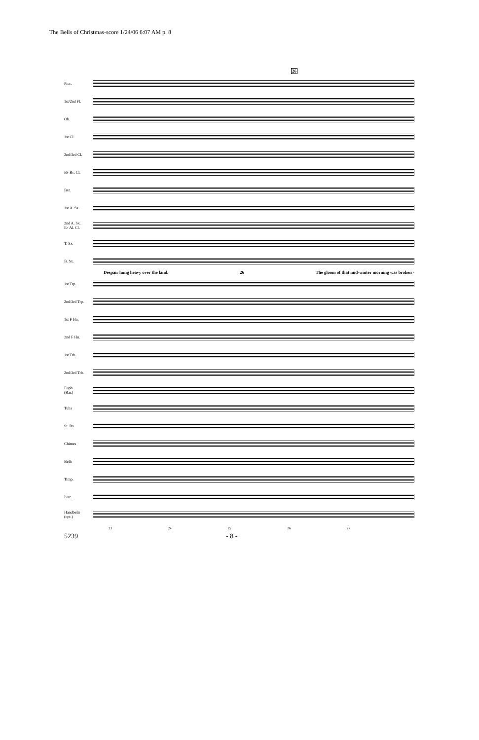The Bells of Christmas-score 1/24/06 6:07 AM p. 8
26
Picc.
1st/2nd Fl.
Ob.
1st Cl.
2nd/3rd Cl.
B♭ Bs. Cl.
Bsn.
1st A. Sx.
2nd A. Sx.
E♭ Al. Cl.
T. Sx.
B. Sx.
Despair hung heavy over the land. 26 The gloom of that mid-winter morning was broken -
1st Trp.
2nd/3rd Trp.
1st F Hn.
2nd F Hn.
1st Trb.
2nd/3rd Trb.
Euph.
(Bar.)
Tuba
St. Bs.
Chimes
Bells
Timp.
Perc.
Handbells
(opt.)
23 24 25 26 27
5239 - 8 -